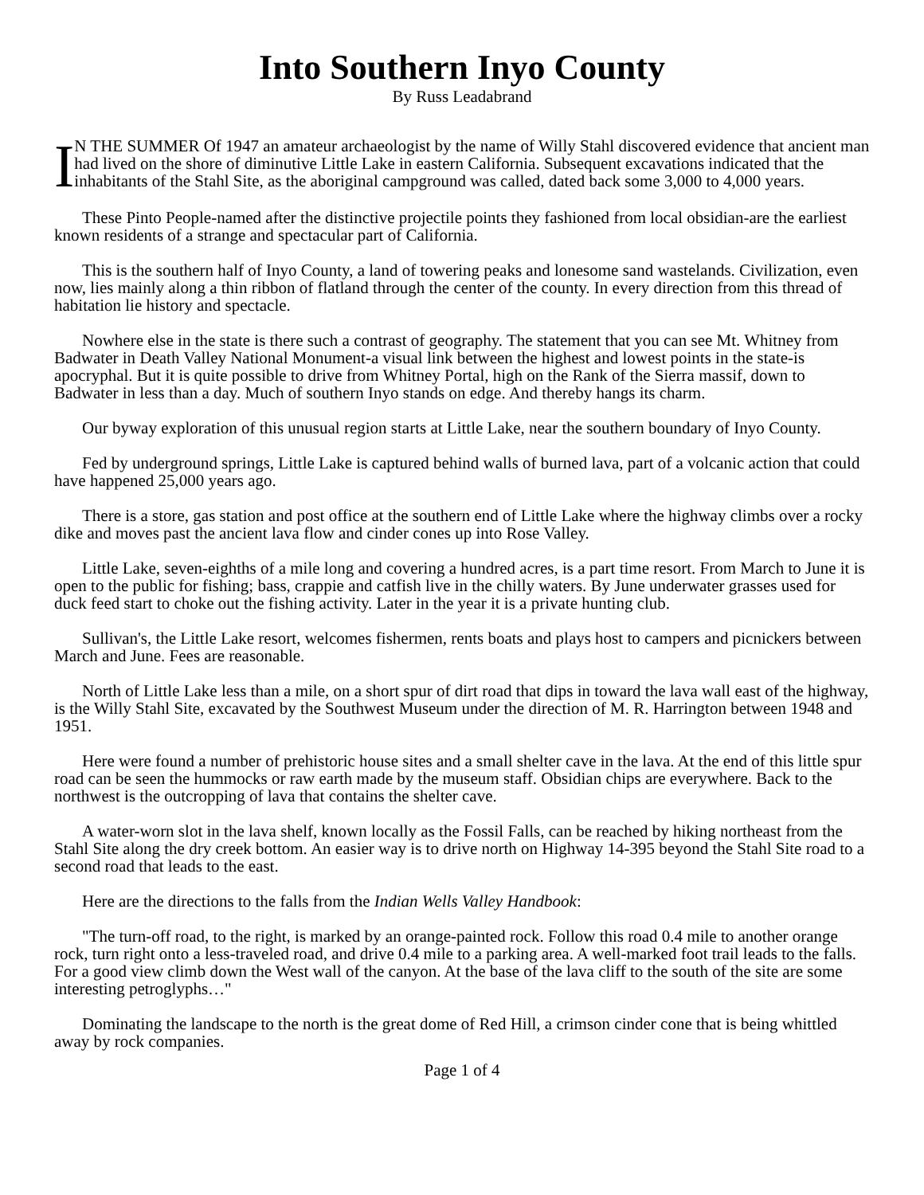Into Southern Inyo County
By Russ Leadabrand
I
N THE SUMMER Of 1947 an amateur archaeologist by the name of Willy Stahl discovered evidence that ancient man had lived on the shore of diminutive Little Lake in eastern California. Subsequent excavations indicated that the inhabitants of the Stahl Site, as the aboriginal campground was called, dated back some 3,000 to 4,000 years.
These Pinto People-named after the distinctive projectile points they fashioned from local obsidian-are the earliest known residents of a strange and spectacular part of California.
This is the southern half of Inyo County, a land of towering peaks and lonesome sand wastelands. Civilization, even now, lies mainly along a thin ribbon of flatland through the center of the county. In every direction from this thread of habitation lie history and spectacle.
Nowhere else in the state is there such a contrast of geography. The statement that you can see Mt. Whitney from Badwater in Death Valley National Monument-a visual link between the highest and lowest points in the state-is apocryphal. But it is quite possible to drive from Whitney Portal, high on the Rank of the Sierra massif, down to Badwater in less than a day. Much of southern Inyo stands on edge. And thereby hangs its charm.
Our byway exploration of this unusual region starts at Little Lake, near the southern boundary of Inyo County.
Fed by underground springs, Little Lake is captured behind walls of burned lava, part of a volcanic action that could have happened 25,000 years ago.
There is a store, gas station and post office at the southern end of Little Lake where the highway climbs over a rocky dike and moves past the ancient lava flow and cinder cones up into Rose Valley.
Little Lake, seven-eighths of a mile long and covering a hundred acres, is a part time resort. From March to June it is open to the public for fishing; bass, crappie and catfish live in the chilly waters. By June underwater grasses used for duck feed start to choke out the fishing activity. Later in the year it is a private hunting club.
Sullivan's, the Little Lake resort, welcomes fishermen, rents boats and plays host to campers and picnickers between March and June. Fees are reasonable.
North of Little Lake less than a mile, on a short spur of dirt road that dips in toward the lava wall east of the highway, is the Willy Stahl Site, excavated by the Southwest Museum under the direction of M. R. Harrington between 1948 and 1951.
Here were found a number of prehistoric house sites and a small shelter cave in the lava. At the end of this little spur road can be seen the hummocks or raw earth made by the museum staff. Obsidian chips are everywhere. Back to the northwest is the outcropping of lava that contains the shelter cave.
A water-worn slot in the lava shelf, known locally as the Fossil Falls, can be reached by hiking northeast from the Stahl Site along the dry creek bottom. An easier way is to drive north on Highway 14-395 beyond the Stahl Site road to a second road that leads to the east.
Here are the directions to the falls from the Indian Wells Valley Handbook:
"The turn-off road, to the right, is marked by an orange-painted rock. Follow this road 0.4 mile to another orange rock, turn right onto a less-traveled road, and drive 0.4 mile to a parking area. A well-marked foot trail leads to the falls. For a good view climb down the West wall of the canyon. At the base of the lava cliff to the south of the site are some interesting petroglyphs…"
Dominating the landscape to the north is the great dome of Red Hill, a crimson cinder cone that is being whittled away by rock companies.
Page 1 of 4